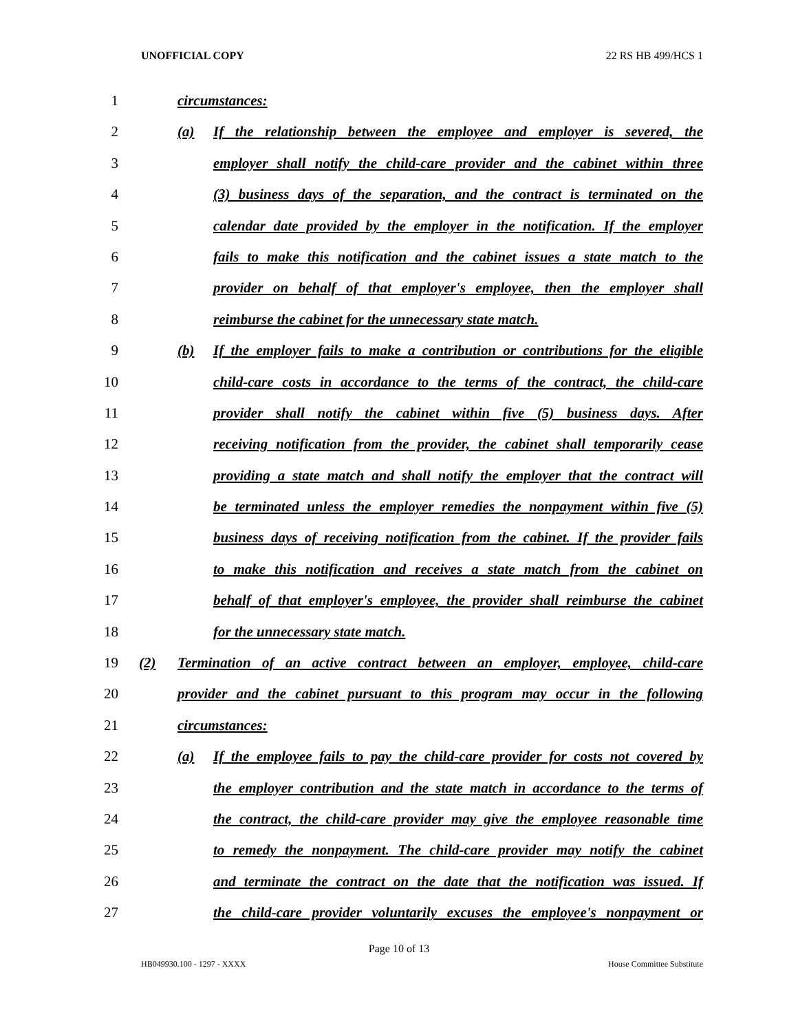UNOFFICIAL COPY 22 RS HB 499/HCS 1
1 circumstances:
2 (a) If the relationship between the employee and employer is severed, the
3 employer shall notify the child-care provider and the cabinet within three
4 (3) business days of the separation, and the contract is terminated on the
5 calendar date provided by the employer in the notification. If the employer
6 fails to make this notification and the cabinet issues a state match to the
7 provider on behalf of that employer's employee, then the employer shall
8 reimburse the cabinet for the unnecessary state match.
9 (b) If the employer fails to make a contribution or contributions for the eligible
10 child-care costs in accordance to the terms of the contract, the child-care
11 provider shall notify the cabinet within five (5) business days. After
12 receiving notification from the provider, the cabinet shall temporarily cease
13 providing a state match and shall notify the employer that the contract will
14 be terminated unless the employer remedies the nonpayment within five (5)
15 business days of receiving notification from the cabinet. If the provider fails
16 to make this notification and receives a state match from the cabinet on
17 behalf of that employer's employee, the provider shall reimburse the cabinet
18 for the unnecessary state match.
19 (2) Termination of an active contract between an employer, employee, child-care
20 provider and the cabinet pursuant to this program may occur in the following
21 circumstances:
22 (a) If the employee fails to pay the child-care provider for costs not covered by
23 the employer contribution and the state match in accordance to the terms of
24 the contract, the child-care provider may give the employee reasonable time
25 to remedy the nonpayment. The child-care provider may notify the cabinet
26 and terminate the contract on the date that the notification was issued. If
27 the child-care provider voluntarily excuses the employee's nonpayment or
Page 10 of 13
HB049930.100 - 1297 - XXXX House Committee Substitute